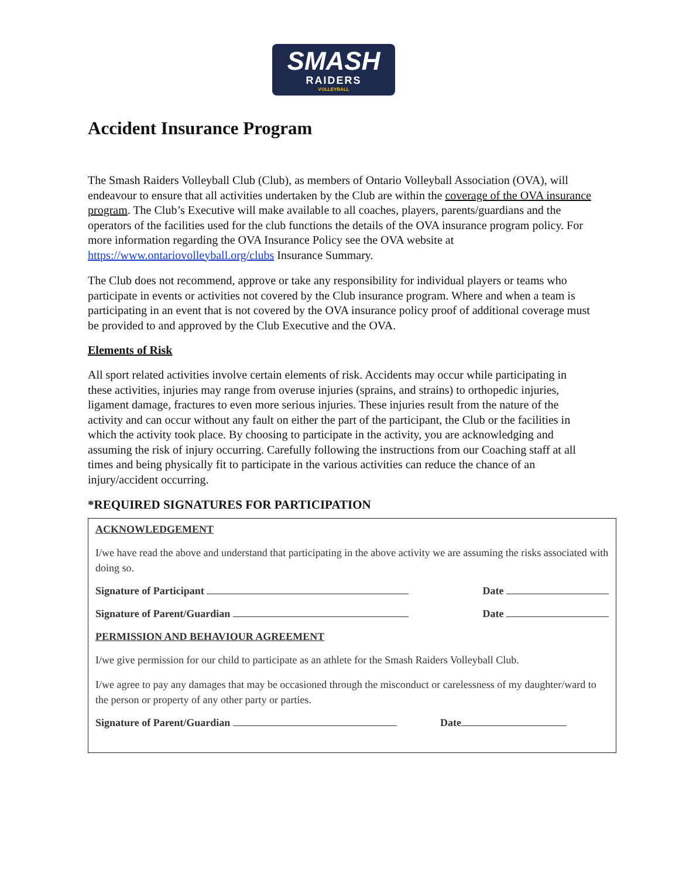SMASH
RAIDERS
VOLLEYBALL
Accident Insurance Program
The Smash Raiders Volleyball Club (Club), as members of Ontario Volleyball Association (OVA), will endeavour to ensure that all activities undertaken by the Club are within the coverage of the OVA insurance program. The Club’s Executive will make available to all coaches, players, parents/guardians and the operators of the facilities used for the club functions the details of the OVA insurance program policy. For more information regarding the OVA Insurance Policy see the OVA website at https://www.ontariovolleyball.org/clubs Insurance Summary.
The Club does not recommend, approve or take any responsibility for individual players or teams who participate in events or activities not covered by the Club insurance program. Where and when a team is participating in an event that is not covered by the OVA insurance policy proof of additional coverage must be provided to and approved by the Club Executive and the OVA.
Elements of Risk
All sport related activities involve certain elements of risk. Accidents may occur while participating in these activities, injuries may range from overuse injuries (sprains, and strains) to orthopedic injuries, ligament damage, fractures to even more serious injuries. These injuries result from the nature of the activity and can occur without any fault on either the part of the participant, the Club or the facilities in which the activity took place. By choosing to participate in the activity, you are acknowledging and assuming the risk of injury occurring. Carefully following the instructions from our Coaching staff at all times and being physically fit to participate in the various activities can reduce the chance of an injury/accident occurring.
*REQUIRED SIGNATURES FOR PARTICIPATION
ACKNOWLEDGEMENT
I/we have read the above and understand that participating in the above activity we are assuming the risks associated with doing so.
Signature of Participant Date
Signature of Parent/Guardian Date
PERMISSION AND BEHAVIOUR AGREEMENT
I/we give permission for our child to participate as an athlete for the Smash Raiders Volleyball Club.
I/we agree to pay any damages that may be occasioned through the misconduct or carelessness of my daughter/ward to the person or property of any other party or parties.
Signature of Parent/Guardian Date